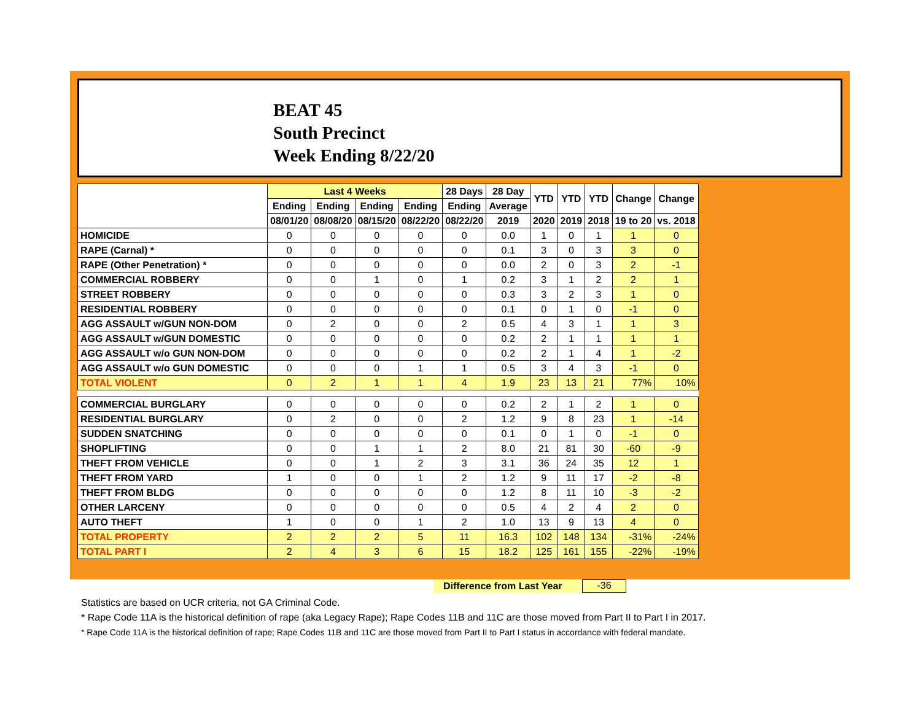BEAT 45
South Precinct
Week Ending 8/22/20
| | Last 4 Weeks | | | | 28 Days | 28 Day | YTD | YTD | YTD | Change | Change |
| --- | --- | --- | --- | --- | --- | --- | --- | --- | --- | --- | --- |
| | Ending | Ending | Ending | Ending | Ending | Average | | | | | |
| | 08/01/20 | 08/08/20 | 08/15/20 | 08/22/20 | 08/22/20 | 2019 | 2020 | 2019 | 2018 | 19 to 20 | vs. 2018 |
| HOMICIDE | 0 | 0 | 0 | 0 | 0 | 0.0 | 1 | 0 | 1 | 1 | 0 |
| RAPE (Carnal) * | 0 | 0 | 0 | 0 | 0 | 0.1 | 3 | 0 | 3 | 3 | 0 |
| RAPE (Other Penetration) * | 0 | 0 | 0 | 0 | 0 | 0.0 | 2 | 0 | 3 | 2 | -1 |
| COMMERCIAL ROBBERY | 0 | 0 | 1 | 0 | 1 | 0.2 | 3 | 1 | 2 | 2 | 1 |
| STREET ROBBERY | 0 | 0 | 0 | 0 | 0 | 0.3 | 3 | 2 | 3 | 1 | 0 |
| RESIDENTIAL ROBBERY | 0 | 0 | 0 | 0 | 0 | 0.1 | 0 | 1 | 0 | -1 | 0 |
| AGG ASSAULT w/GUN NON-DOM | 0 | 2 | 0 | 0 | 2 | 0.5 | 4 | 3 | 1 | 1 | 3 |
| AGG ASSAULT w/GUN DOMESTIC | 0 | 0 | 0 | 0 | 0 | 0.2 | 2 | 1 | 1 | 1 | 1 |
| AGG ASSAULT w/o GUN NON-DOM | 0 | 0 | 0 | 0 | 0 | 0.2 | 2 | 1 | 4 | 1 | -2 |
| AGG ASSAULT w/o GUN DOMESTIC | 0 | 0 | 0 | 1 | 1 | 0.5 | 3 | 4 | 3 | -1 | 0 |
| TOTAL VIOLENT | 0 | 2 | 1 | 1 | 4 | 1.9 | 23 | 13 | 21 | 77% | 10% |
| COMMERCIAL BURGLARY | 0 | 0 | 0 | 0 | 0 | 0.2 | 2 | 1 | 2 | 1 | 0 |
| RESIDENTIAL BURGLARY | 0 | 2 | 0 | 0 | 2 | 1.2 | 9 | 8 | 23 | 1 | -14 |
| SUDDEN SNATCHING | 0 | 0 | 0 | 0 | 0 | 0.1 | 0 | 1 | 0 | -1 | 0 |
| SHOPLIFTING | 0 | 0 | 1 | 1 | 2 | 8.0 | 21 | 81 | 30 | -60 | -9 |
| THEFT FROM VEHICLE | 0 | 0 | 1 | 2 | 3 | 3.1 | 36 | 24 | 35 | 12 | 1 |
| THEFT FROM YARD | 1 | 0 | 0 | 1 | 2 | 1.2 | 9 | 11 | 17 | -2 | -8 |
| THEFT FROM BLDG | 0 | 0 | 0 | 0 | 0 | 1.2 | 8 | 11 | 10 | -3 | -2 |
| OTHER LARCENY | 0 | 0 | 0 | 0 | 0 | 0.5 | 4 | 2 | 4 | 2 | 0 |
| AUTO THEFT | 1 | 0 | 0 | 1 | 2 | 1.0 | 13 | 9 | 13 | 4 | 0 |
| TOTAL PROPERTY | 2 | 2 | 2 | 5 | 11 | 16.3 | 102 | 148 | 134 | -31% | -24% |
| TOTAL PART I | 2 | 4 | 3 | 6 | 15 | 18.2 | 125 | 161 | 155 | -22% | -19% |
Difference from Last Year -36
Statistics are based on UCR criteria, not GA Criminal Code.
* Rape Code 11A is the historical definition of rape (aka Legacy Rape); Rape Codes 11B and 11C are those moved from Part II to Part I in 2017.
* Rape Code 11A is the historical definition of rape; Rape Codes 11B and 11C are those moved from Part II to Part I status in accordance with federal mandate.